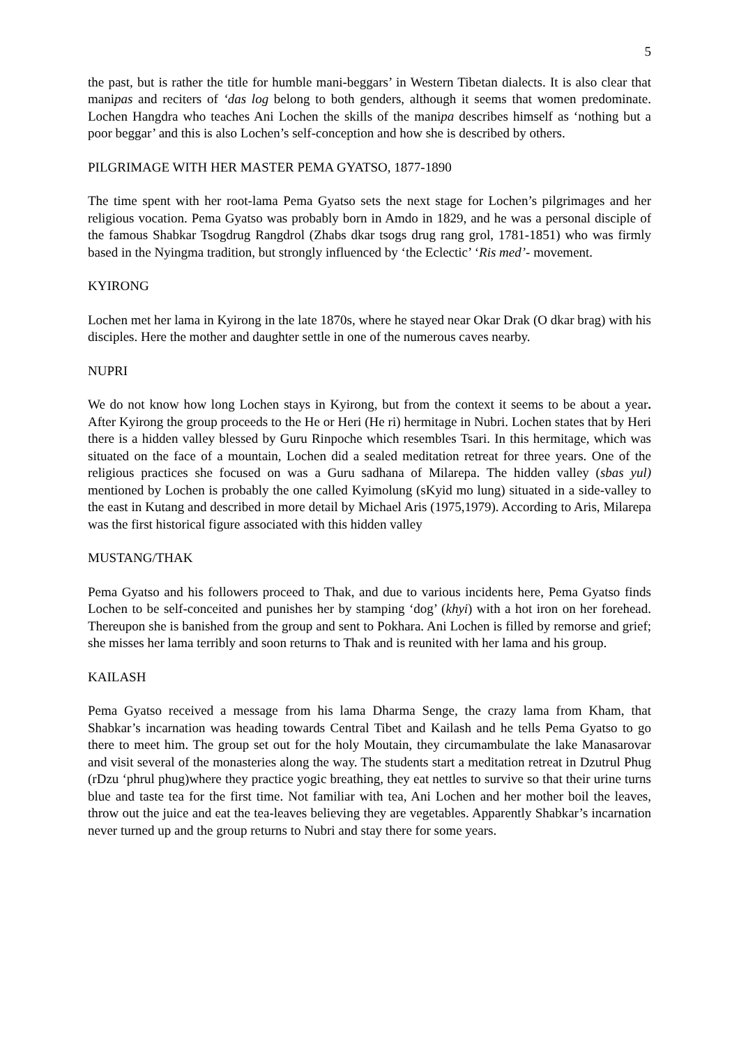5
the past, but is rather the title for humble mani-beggars’ in Western Tibetan dialects. It is also clear that manipas and reciters of ‘das log belong to both genders, although it seems that women predominate. Lochen Hangdra who teaches Ani Lochen the skills of the manipa describes himself as ‘nothing but a poor beggar’ and this is also Lochen’s self-conception and how she is described by others.
PILGRIMAGE WITH HER MASTER PEMA GYATSO, 1877-1890
The time spent with her root-lama Pema Gyatso sets the next stage for Lochen’s pilgrimages and her religious vocation. Pema Gyatso was probably born in Amdo in 1829, and he was a personal disciple of the famous Shabkar Tsogdrug Rangdrol (Zhabs dkar tsogs drug rang grol, 1781-1851) who was firmly based in the Nyingma tradition, but strongly influenced by ‘the Eclectic’ ‘Ris med’- movement.
KYIRONG
Lochen met her lama in Kyirong in the late 1870s, where he stayed near Okar Drak (O dkar brag) with his disciples. Here the mother and daughter settle in one of the numerous caves nearby.
NUPRI
We do not know how long Lochen stays in Kyirong, but from the context it seems to be about a year. After Kyirong the group proceeds to the He or Heri (He ri) hermitage in Nubri. Lochen states that by Heri there is a hidden valley blessed by Guru Rinpoche which resembles Tsari. In this hermitage, which was situated on the face of a mountain, Lochen did a sealed meditation retreat for three years. One of the religious practices she focused on was a Guru sadhana of Milarepa. The hidden valley (sbas yul) mentioned by Lochen is probably the one called Kyimolung (sKyid mo lung) situated in a side-valley to the east in Kutang and described in more detail by Michael Aris (1975,1979). According to Aris, Milarepa was the first historical figure associated with this hidden valley
MUSTANG/THAK
Pema Gyatso and his followers proceed to Thak, and due to various incidents here, Pema Gyatso finds Lochen to be self-conceited and punishes her by stamping ‘dog’ (khyi) with a hot iron on her forehead. Thereupon she is banished from the group and sent to Pokhara. Ani Lochen is filled by remorse and grief; she misses her lama terribly and soon returns to Thak and is reunited with her lama and his group.
KAILASH
Pema Gyatso received a message from his lama Dharma Senge, the crazy lama from Kham, that Shabkar’s incarnation was heading towards Central Tibet and Kailash and he tells Pema Gyatso to go there to meet him. The group set out for the holy Moutain, they circumambulate the lake Manasarovar and visit several of the monasteries along the way. The students start a meditation retreat in Dzutrul Phug (rDzu ‘phrul phug)where they practice yogic breathing, they eat nettles to survive so that their urine turns blue and taste tea for the first time. Not familiar with tea, Ani Lochen and her mother boil the leaves, throw out the juice and eat the tea-leaves believing they are vegetables. Apparently Shabkar’s incarnation never turned up and the group returns to Nubri and stay there for some years.